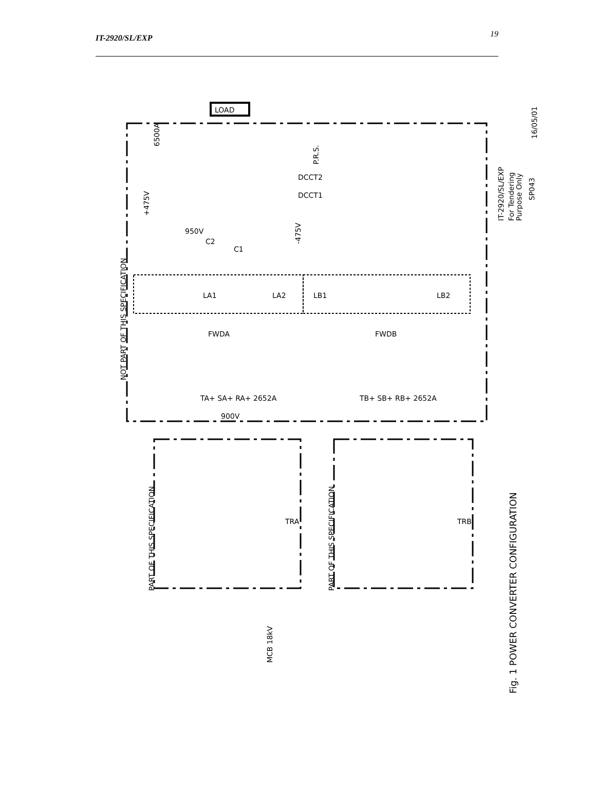IT-2920/SL/EXP 19
LOAD
LA1
LA2
LB1
LB2
FWDA
FWDB
DCCT2
DCCT1
950V
C2
C1
900V
TA+ SA+ RA+ 2652A
TB+ SB+ RB+ 2652A
TRA
TRB
PART OF THIS SPECIFICATION
PART OF THIS SPECIFICATION
NOT PART OF THIS SPECIFICATION
+475V
-475V
P.R.S.
6500A
MCB 18kV
IT-2920/SL/EXP
For Tendering
Purpose Only
SP043
16/05/01
Fig. 1 POWER CONVERTER CONFIGURATION